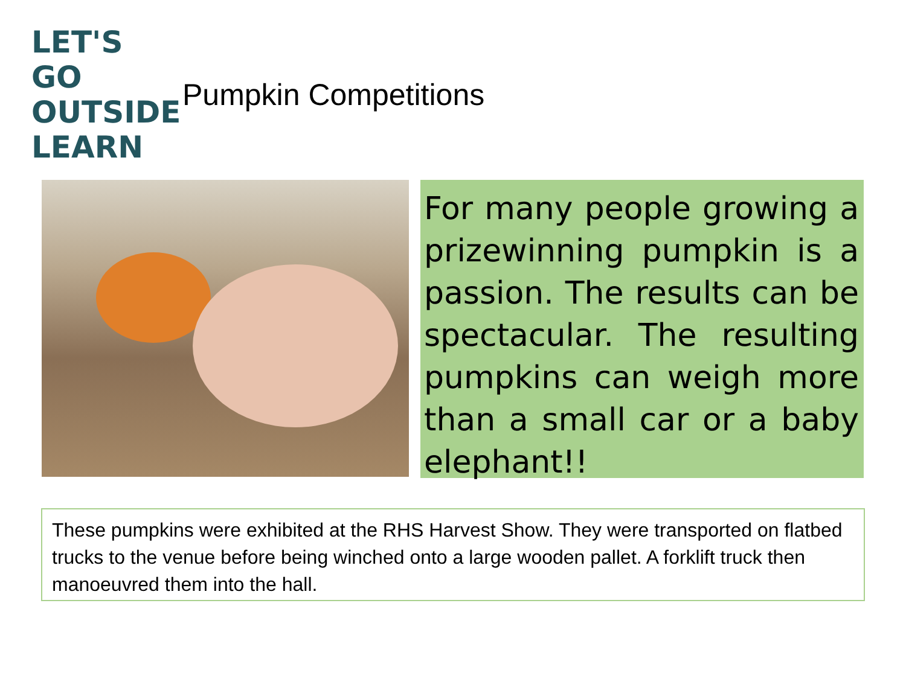LET'S GO
OUTSIDE
LEARN
Pumpkin Competitions
For many people growing a prizewinning pumpkin is a passion. The results can be spectacular. The resulting pumpkins can weigh more than a small car or a baby elephant!!
These pumpkins were exhibited at the RHS Harvest Show. They were transported on flatbed trucks to the venue before being winched onto a large wooden pallet. A forklift truck then manoeuvred them into the hall.